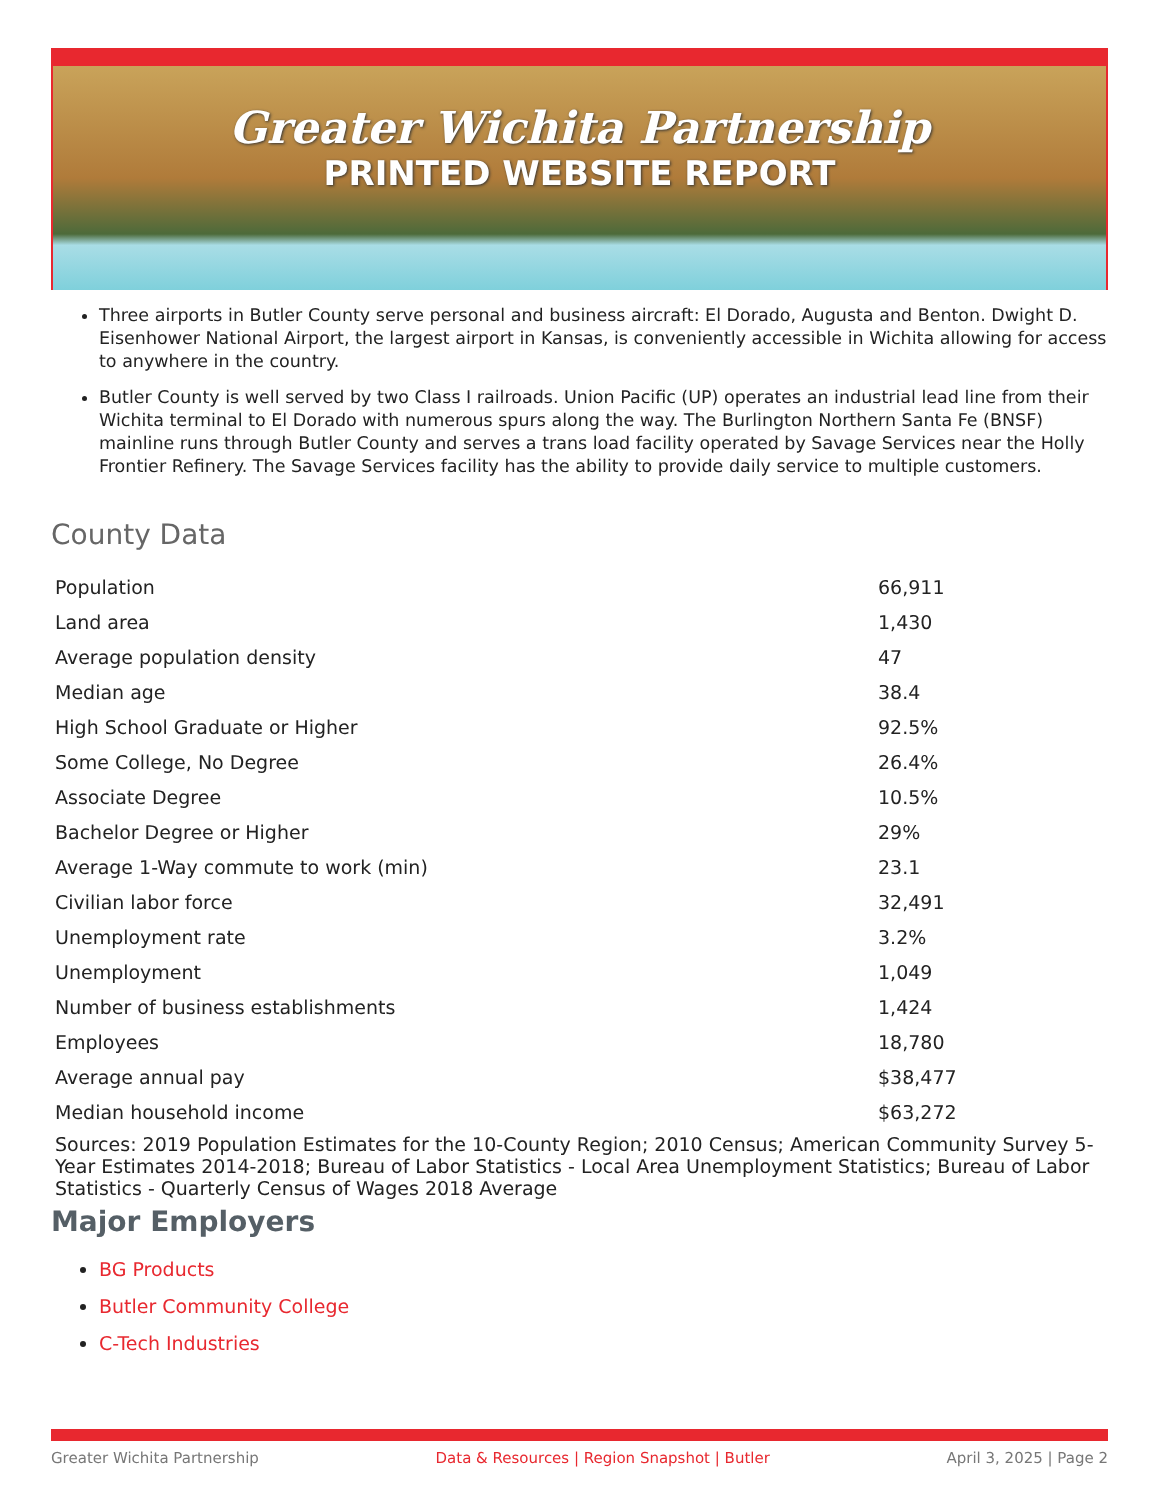Greater Wichita Partnership
PRINTED WEBSITE REPORT
Three airports in Butler County serve personal and business aircraft: El Dorado, Augusta and Benton. Dwight D. Eisenhower National Airport, the largest airport in Kansas, is conveniently accessible in Wichita allowing for access to anywhere in the country.
Butler County is well served by two Class I railroads. Union Pacific (UP) operates an industrial lead line from their Wichita terminal to El Dorado with numerous spurs along the way. The Burlington Northern Santa Fe (BNSF) mainline runs through Butler County and serves a trans load facility operated by Savage Services near the Holly Frontier Refinery. The Savage Services facility has the ability to provide daily service to multiple customers.
County Data
| Population | 66,911 |
| Land area | 1,430 |
| Average population density | 47 |
| Median age | 38.4 |
| High School Graduate or Higher | 92.5% |
| Some College, No Degree | 26.4% |
| Associate Degree | 10.5% |
| Bachelor Degree or Higher | 29% |
| Average 1-Way commute to work (min) | 23.1 |
| Civilian labor force | 32,491 |
| Unemployment rate | 3.2% |
| Unemployment | 1,049 |
| Number of business establishments | 1,424 |
| Employees | 18,780 |
| Average annual pay | $38,477 |
| Median household income | $63,272 |
Sources: 2019 Population Estimates for the 10-County Region; 2010 Census; American Community Survey 5-Year Estimates 2014-2018; Bureau of Labor Statistics - Local Area Unemployment Statistics; Bureau of Labor Statistics - Quarterly Census of Wages 2018 Average
Major Employers
BG Products
Butler Community College
C-Tech Industries
Greater Wichita Partnership Data & Resources | Region Snapshot | Butler April 3, 2025 | Page 2